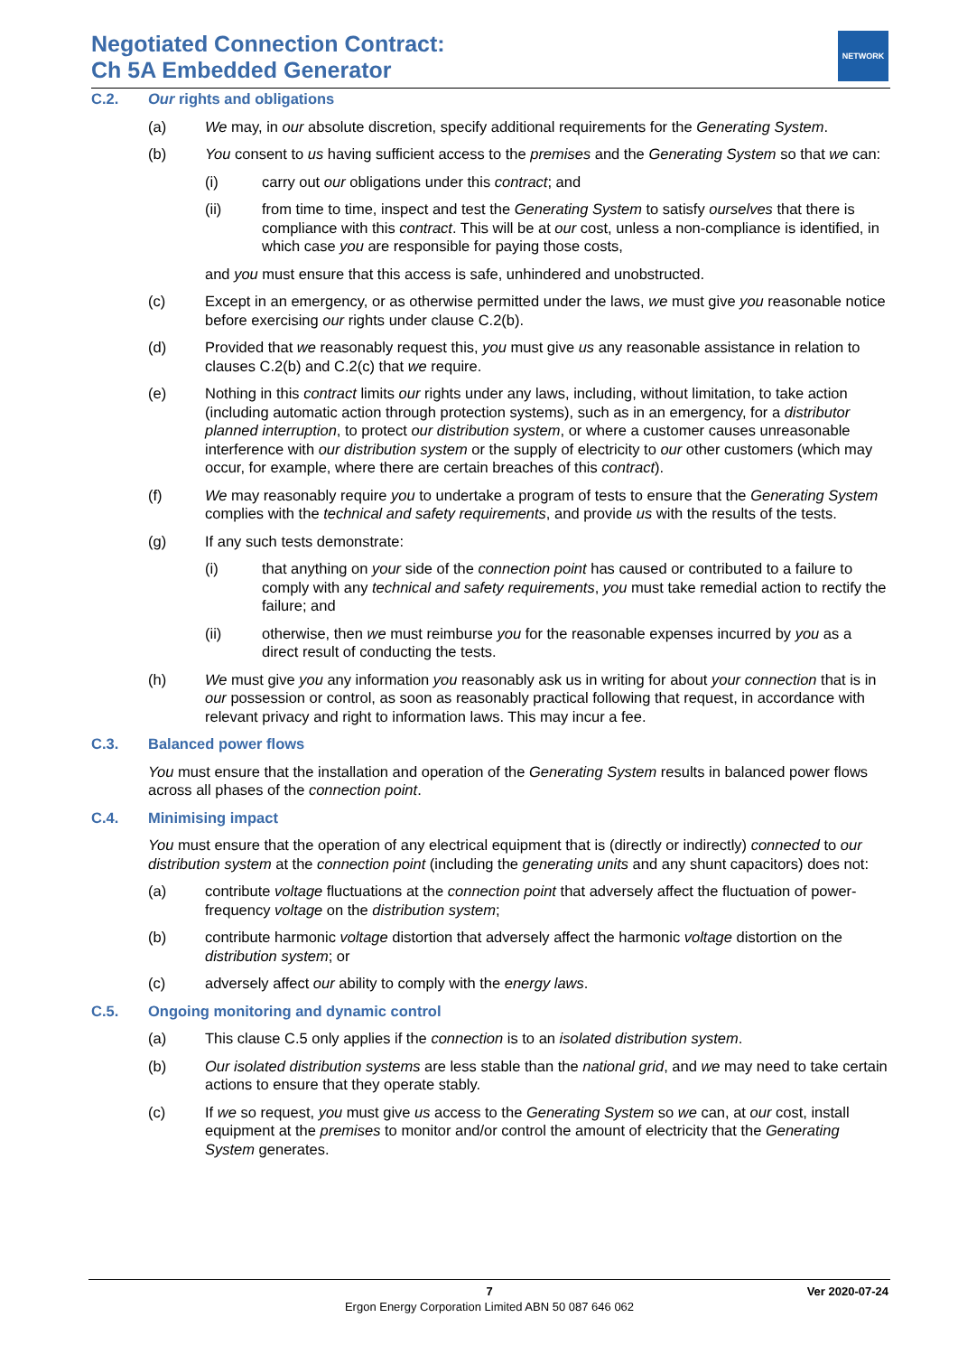Negotiated Connection Contract:
Ch 5A Embedded Generator
NETWORK
C.2. Our rights and obligations
(a) We may, in our absolute discretion, specify additional requirements for the Generating System.
(b) You consent to us having sufficient access to the premises and the Generating System so that we can:
(i) carry out our obligations under this contract; and
(ii) from time to time, inspect and test the Generating System to satisfy ourselves that there is compliance with this contract. This will be at our cost, unless a non-compliance is identified, in which case you are responsible for paying those costs,
and you must ensure that this access is safe, unhindered and unobstructed.
(c) Except in an emergency, or as otherwise permitted under the laws, we must give you reasonable notice before exercising our rights under clause C.2(b).
(d) Provided that we reasonably request this, you must give us any reasonable assistance in relation to clauses C.2(b) and C.2(c) that we require.
(e) Nothing in this contract limits our rights under any laws, including, without limitation, to take action (including automatic action through protection systems), such as in an emergency, for a distributor planned interruption, to protect our distribution system, or where a customer causes unreasonable interference with our distribution system or the supply of electricity to our other customers (which may occur, for example, where there are certain breaches of this contract).
(f) We may reasonably require you to undertake a program of tests to ensure that the Generating System complies with the technical and safety requirements, and provide us with the results of the tests.
(g) If any such tests demonstrate:
(i) that anything on your side of the connection point has caused or contributed to a failure to comply with any technical and safety requirements, you must take remedial action to rectify the failure; and
(ii) otherwise, then we must reimburse you for the reasonable expenses incurred by you as a direct result of conducting the tests.
(h) We must give you any information you reasonably ask us in writing for about your connection that is in our possession or control, as soon as reasonably practical following that request, in accordance with relevant privacy and right to information laws. This may incur a fee.
C.3. Balanced power flows
You must ensure that the installation and operation of the Generating System results in balanced power flows across all phases of the connection point.
C.4. Minimising impact
You must ensure that the operation of any electrical equipment that is (directly or indirectly) connected to our distribution system at the connection point (including the generating units and any shunt capacitors) does not:
(a) contribute voltage fluctuations at the connection point that adversely affect the fluctuation of power-frequency voltage on the distribution system;
(b) contribute harmonic voltage distortion that adversely affect the harmonic voltage distortion on the distribution system; or
(c) adversely affect our ability to comply with the energy laws.
C.5. Ongoing monitoring and dynamic control
(a) This clause C.5 only applies if the connection is to an isolated distribution system.
(b) Our isolated distribution systems are less stable than the national grid, and we may need to take certain actions to ensure that they operate stably.
(c) If we so request, you must give us access to the Generating System so we can, at our cost, install equipment at the premises to monitor and/or control the amount of electricity that the Generating System generates.
7 Ver 2020-07-24
Ergon Energy Corporation Limited ABN 50 087 646 062